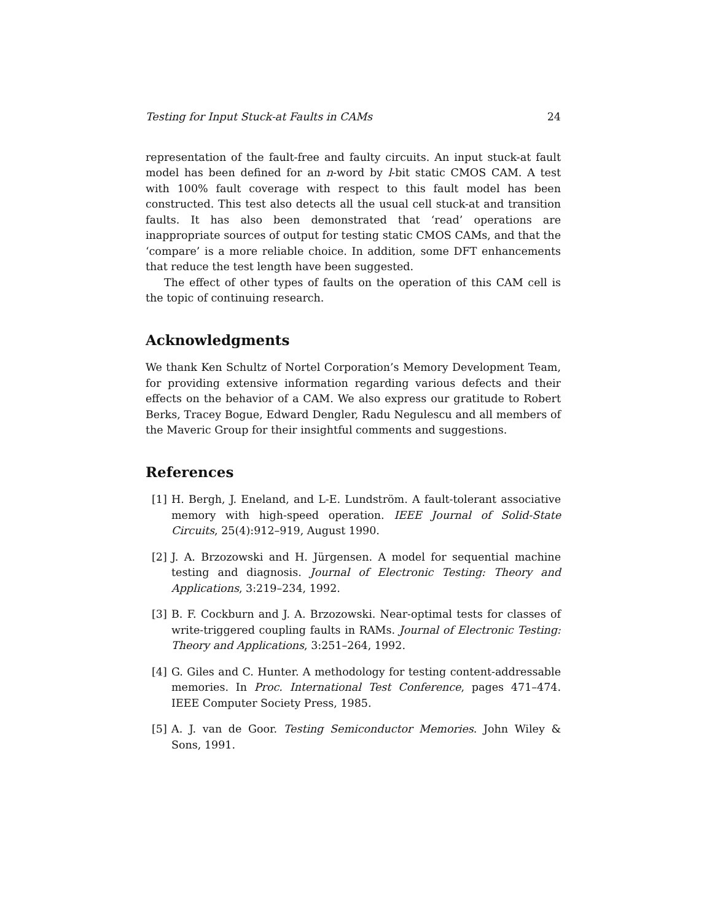Testing for Input Stuck-at Faults in CAMs 24
representation of the fault-free and faulty circuits. An input stuck-at fault model has been defined for an n-word by l-bit static CMOS CAM. A test with 100% fault coverage with respect to this fault model has been constructed. This test also detects all the usual cell stuck-at and transition faults. It has also been demonstrated that ‘read’ operations are inappropriate sources of output for testing static CMOS CAMs, and that the ‘compare’ is a more reliable choice. In addition, some DFT enhancements that reduce the test length have been suggested.
The effect of other types of faults on the operation of this CAM cell is the topic of continuing research.
Acknowledgments
We thank Ken Schultz of Nortel Corporation’s Memory Development Team, for providing extensive information regarding various defects and their effects on the behavior of a CAM. We also express our gratitude to Robert Berks, Tracey Bogue, Edward Dengler, Radu Negulescu and all members of the Maveric Group for their insightful comments and suggestions.
References
[1] H. Bergh, J. Eneland, and L-E. Lundström. A fault-tolerant associative memory with high-speed operation. IEEE Journal of Solid-State Circuits, 25(4):912–919, August 1990.
[2] J. A. Brzozowski and H. Jürgensen. A model for sequential machine testing and diagnosis. Journal of Electronic Testing: Theory and Applications, 3:219–234, 1992.
[3] B. F. Cockburn and J. A. Brzozowski. Near-optimal tests for classes of write-triggered coupling faults in RAMs. Journal of Electronic Testing: Theory and Applications, 3:251–264, 1992.
[4] G. Giles and C. Hunter. A methodology for testing content-addressable memories. In Proc. International Test Conference, pages 471–474. IEEE Computer Society Press, 1985.
[5] A. J. van de Goor. Testing Semiconductor Memories. John Wiley & Sons, 1991.